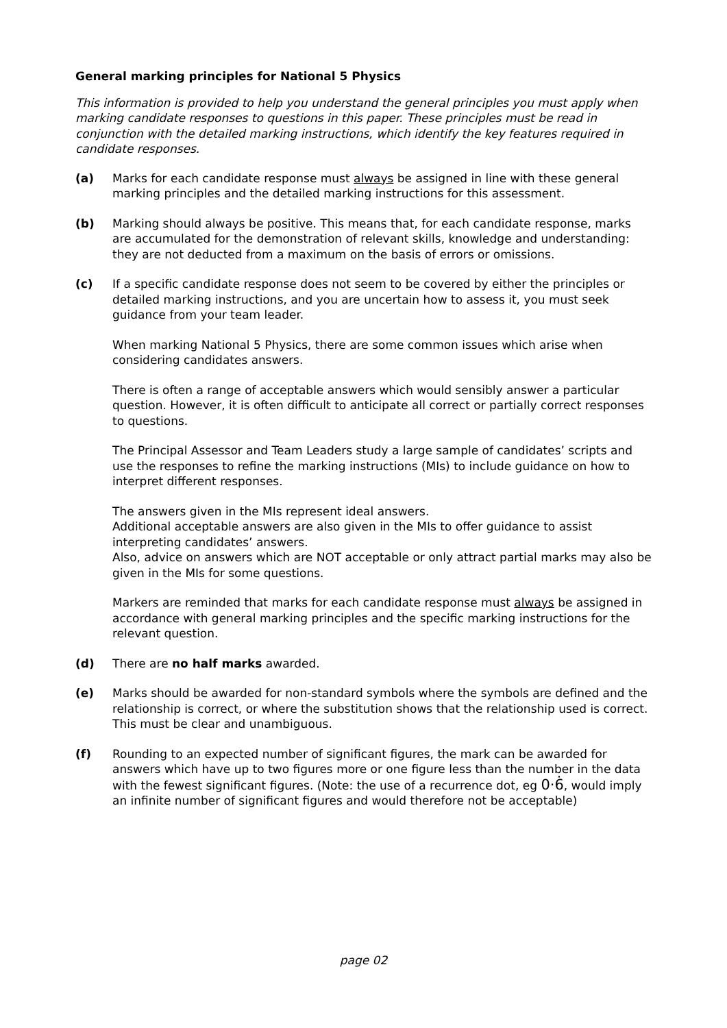General marking principles for National 5 Physics
This information is provided to help you understand the general principles you must apply when marking candidate responses to questions in this paper. These principles must be read in conjunction with the detailed marking instructions, which identify the key features required in candidate responses.
(a) Marks for each candidate response must always be assigned in line with these general marking principles and the detailed marking instructions for this assessment.
(b) Marking should always be positive. This means that, for each candidate response, marks are accumulated for the demonstration of relevant skills, knowledge and understanding: they are not deducted from a maximum on the basis of errors or omissions.
(c) If a specific candidate response does not seem to be covered by either the principles or detailed marking instructions, and you are uncertain how to assess it, you must seek guidance from your team leader.
When marking National 5 Physics, there are some common issues which arise when considering candidates answers.
There is often a range of acceptable answers which would sensibly answer a particular question. However, it is often difficult to anticipate all correct or partially correct responses to questions.
The Principal Assessor and Team Leaders study a large sample of candidates’ scripts and use the responses to refine the marking instructions (MIs) to include guidance on how to interpret different responses.
The answers given in the MIs represent ideal answers.
Additional acceptable answers are also given in the MIs to offer guidance to assist interpreting candidates’ answers.
Also, advice on answers which are NOT acceptable or only attract partial marks may also be given in the MIs for some questions.
Markers are reminded that marks for each candidate response must always be assigned in accordance with general marking principles and the specific marking instructions for the relevant question.
(d) There are no half marks awarded.
(e) Marks should be awarded for non-standard symbols where the symbols are defined and the relationship is correct, or where the substitution shows that the relationship used is correct. This must be clear and unambiguous.
(f) Rounding to an expected number of significant figures, the mark can be awarded for answers which have up to two figures more or one figure less than the number in the data with the fewest significant figures. (Note: the use of a recurrence dot, eg 0·6̇, would imply an infinite number of significant figures and would therefore not be acceptable)
page 02